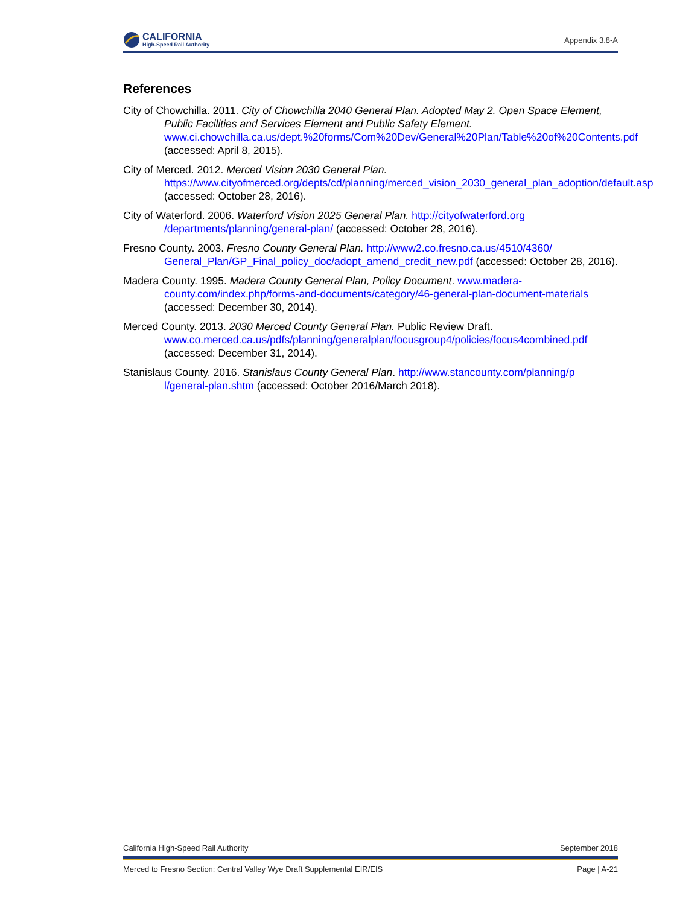CALIFORNIA
High-Speed Rail Authority
Appendix 3.8-A
References
City of Chowchilla. 2011. City of Chowchilla 2040 General Plan. Adopted May 2. Open Space Element, Public Facilities and Services Element and Public Safety Element. www.ci.chowchilla.ca.us/dept.%20forms/Com%20Dev/General%20Plan/Table%20of%20Contents.pdf (accessed: April 8, 2015).
City of Merced. 2012. Merced Vision 2030 General Plan. https://www.cityofmerced.org/depts/cd/planning/merced_vision_2030_general_plan_adoption/default.asp (accessed: October 28, 2016).
City of Waterford. 2006. Waterford Vision 2025 General Plan. http://cityofwaterford.org /departments/planning/general-plan/ (accessed: October 28, 2016).
Fresno County. 2003. Fresno County General Plan. http://www2.co.fresno.ca.us/4510/4360/ General_Plan/GP_Final_policy_doc/adopt_amend_credit_new.pdf (accessed: October 28, 2016).
Madera County. 1995. Madera County General Plan, Policy Document. www.madera-county.com/index.php/forms-and-documents/category/46-general-plan-document-materials (accessed: December 30, 2014).
Merced County. 2013. 2030 Merced County General Plan. Public Review Draft. www.co.merced.ca.us/pdfs/planning/generalplan/focusgroup4/policies/focus4combined.pdf (accessed: December 31, 2014).
Stanislaus County. 2016. Stanislaus County General Plan. http://www.stancounty.com/planning/p l/general-plan.shtm (accessed: October 2016/March 2018).
California High-Speed Rail Authority September 2018
Merced to Fresno Section: Central Valley Wye Draft Supplemental EIR/EIS Page | A-21